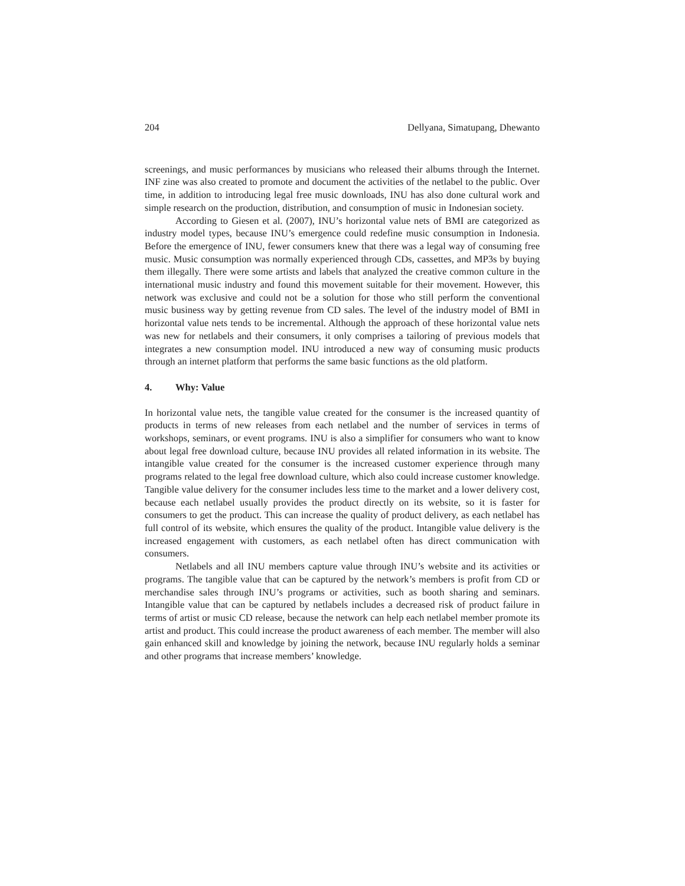204 Dellyana, Simatupang, Dhewanto
screenings, and music performances by musicians who released their albums through the Internet. INF zine was also created to promote and document the activities of the netlabel to the public. Over time, in addition to introducing legal free music downloads, INU has also done cultural work and simple research on the production, distribution, and consumption of music in Indonesian society.
According to Giesen et al. (2007), INU’s horizontal value nets of BMI are categorized as industry model types, because INU’s emergence could redefine music consumption in Indonesia. Before the emergence of INU, fewer consumers knew that there was a legal way of consuming free music. Music consumption was normally experienced through CDs, cassettes, and MP3s by buying them illegally. There were some artists and labels that analyzed the creative common culture in the international music industry and found this movement suitable for their movement. However, this network was exclusive and could not be a solution for those who still perform the conventional music business way by getting revenue from CD sales. The level of the industry model of BMI in horizontal value nets tends to be incremental. Although the approach of these horizontal value nets was new for netlabels and their consumers, it only comprises a tailoring of previous models that integrates a new consumption model. INU introduced a new way of consuming music products through an internet platform that performs the same basic functions as the old platform.
4. Why: Value
In horizontal value nets, the tangible value created for the consumer is the increased quantity of products in terms of new releases from each netlabel and the number of services in terms of workshops, seminars, or event programs. INU is also a simplifier for consumers who want to know about legal free download culture, because INU provides all related information in its website. The intangible value created for the consumer is the increased customer experience through many programs related to the legal free download culture, which also could increase customer knowledge. Tangible value delivery for the consumer includes less time to the market and a lower delivery cost, because each netlabel usually provides the product directly on its website, so it is faster for consumers to get the product. This can increase the quality of product delivery, as each netlabel has full control of its website, which ensures the quality of the product. Intangible value delivery is the increased engagement with customers, as each netlabel often has direct communication with consumers.
Netlabels and all INU members capture value through INU’s website and its activities or programs. The tangible value that can be captured by the network’s members is profit from CD or merchandise sales through INU’s programs or activities, such as booth sharing and seminars. Intangible value that can be captured by netlabels includes a decreased risk of product failure in terms of artist or music CD release, because the network can help each netlabel member promote its artist and product. This could increase the product awareness of each member. The member will also gain enhanced skill and knowledge by joining the network, because INU regularly holds a seminar and other programs that increase members’ knowledge.